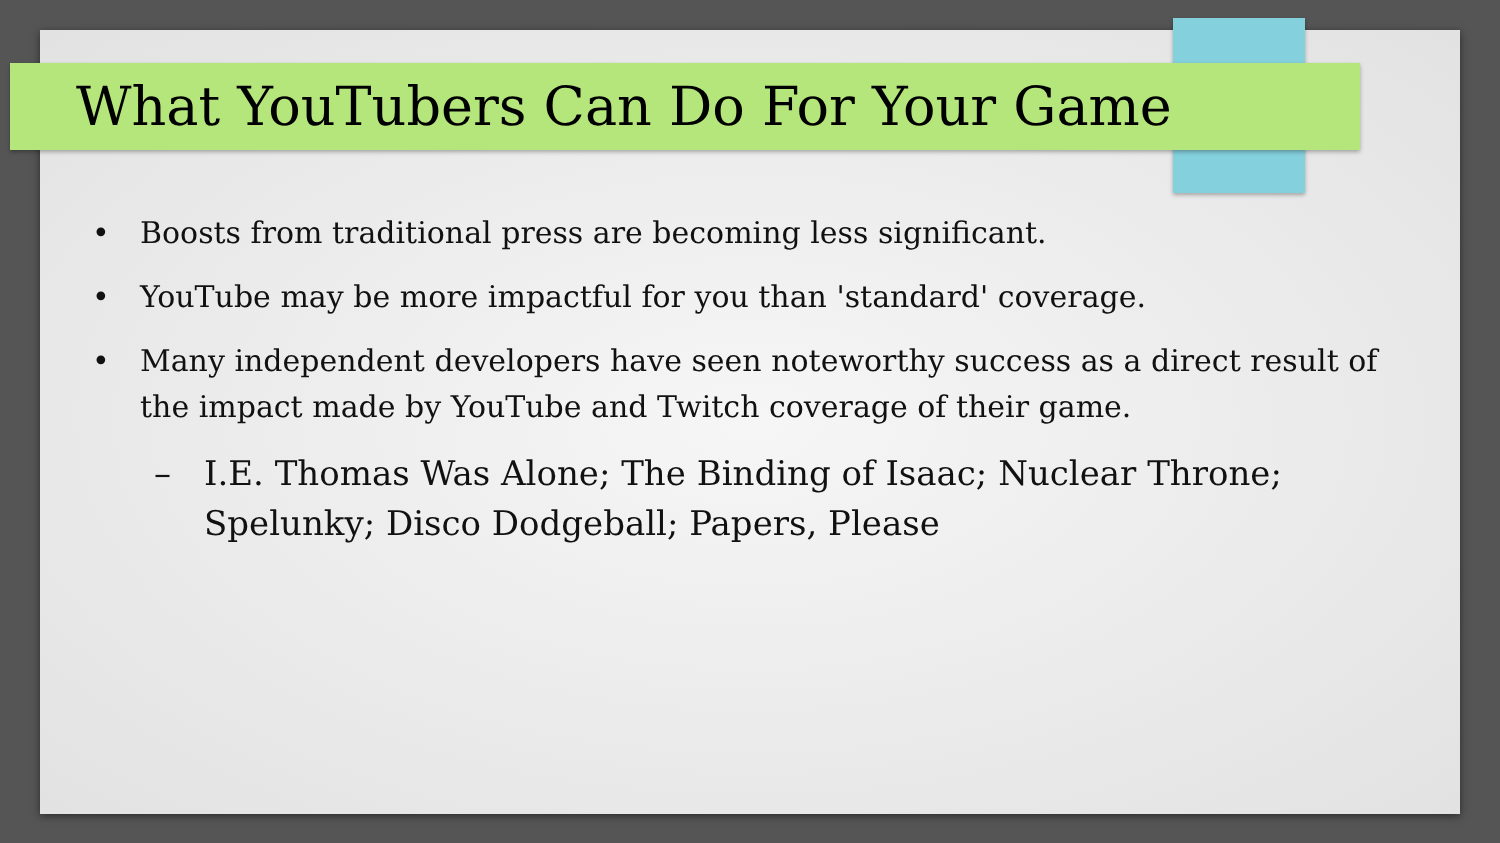What YouTubers Can Do For Your Game
• Boosts from traditional press are becoming less significant.
• YouTube may be more impactful for you than 'standard' coverage.
• Many independent developers have seen noteworthy success as a direct result of the impact made by YouTube and Twitch coverage of their game.
– I.E. Thomas Was Alone; The Binding of Isaac; Nuclear Throne; Spelunky; Disco Dodgeball; Papers, Please